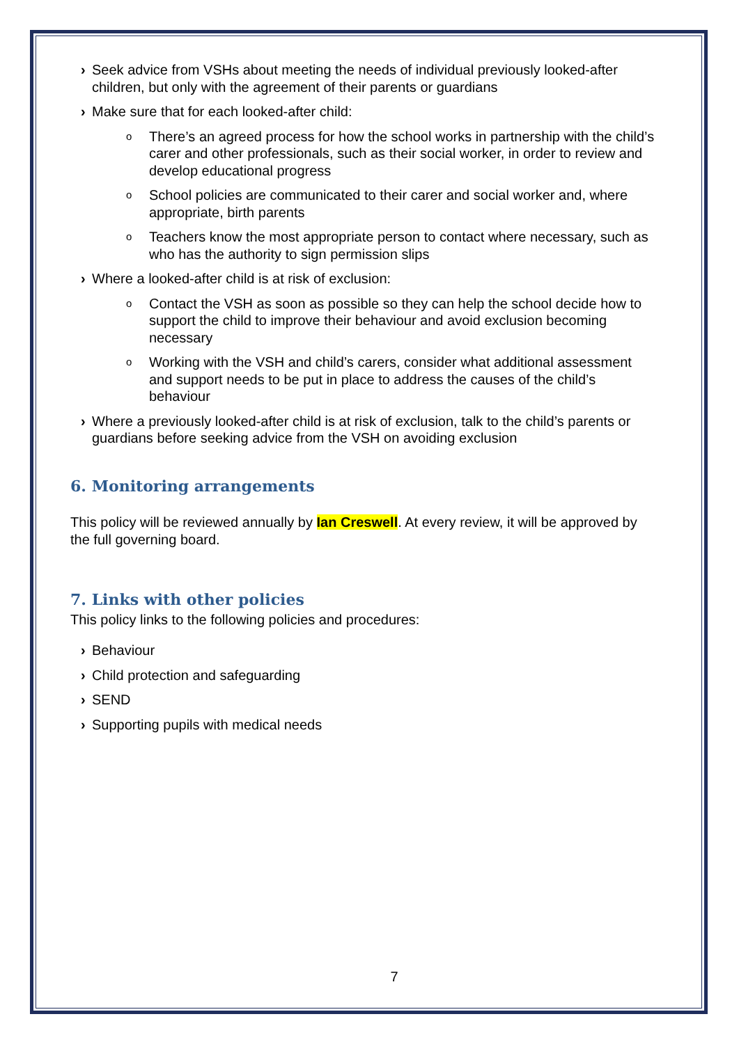› Seek advice from VSHs about meeting the needs of individual previously looked-after children, but only with the agreement of their parents or guardians
› Make sure that for each looked-after child:
o There’s an agreed process for how the school works in partnership with the child’s carer and other professionals, such as their social worker, in order to review and develop educational progress
o School policies are communicated to their carer and social worker and, where appropriate, birth parents
o Teachers know the most appropriate person to contact where necessary, such as who has the authority to sign permission slips
› Where a looked-after child is at risk of exclusion:
o Contact the VSH as soon as possible so they can help the school decide how to support the child to improve their behaviour and avoid exclusion becoming necessary
o Working with the VSH and child’s carers, consider what additional assessment and support needs to be put in place to address the causes of the child’s behaviour
› Where a previously looked-after child is at risk of exclusion, talk to the child’s parents or guardians before seeking advice from the VSH on avoiding exclusion
6. Monitoring arrangements
This policy will be reviewed annually by Ian Creswell. At every review, it will be approved by the full governing board.
7. Links with other policies
This policy links to the following policies and procedures:
› Behaviour
› Child protection and safeguarding
› SEND
› Supporting pupils with medical needs
7